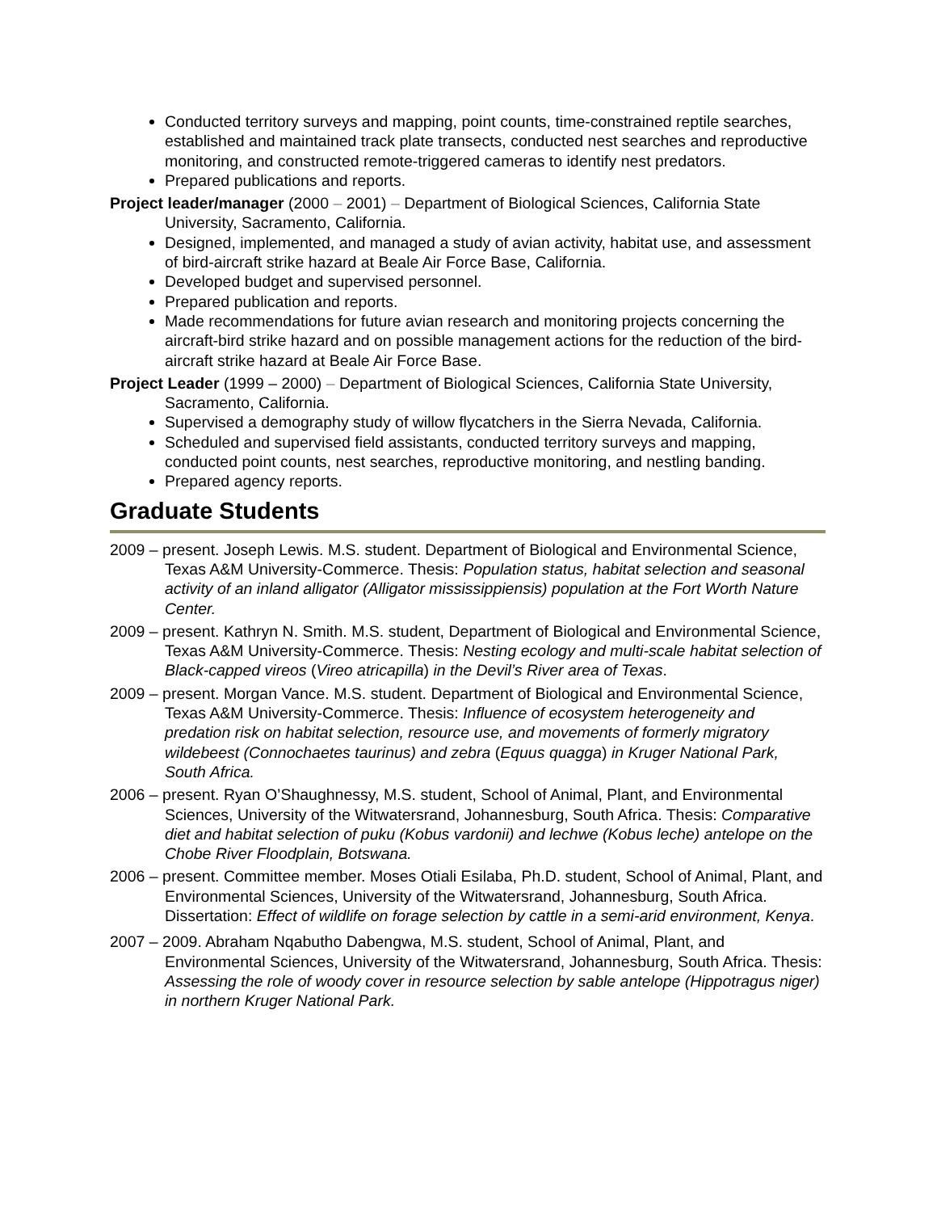Conducted territory surveys and mapping, point counts, time-constrained reptile searches, established and maintained track plate transects, conducted nest searches and reproductive monitoring, and constructed remote-triggered cameras to identify nest predators.
Prepared publications and reports.
Project leader/manager (2000 – 2001) – Department of Biological Sciences, California State University, Sacramento, California.
Designed, implemented, and managed a study of avian activity, habitat use, and assessment of bird-aircraft strike hazard at Beale Air Force Base, California.
Developed budget and supervised personnel.
Prepared publication and reports.
Made recommendations for future avian research and monitoring projects concerning the aircraft-bird strike hazard and on possible management actions for the reduction of the bird-aircraft strike hazard at Beale Air Force Base.
Project Leader (1999 – 2000) – Department of Biological Sciences, California State University, Sacramento, California.
Supervised a demography study of willow flycatchers in the Sierra Nevada, California.
Scheduled and supervised field assistants, conducted territory surveys and mapping, conducted point counts, nest searches, reproductive monitoring, and nestling banding.
Prepared agency reports.
Graduate Students
2009 – present. Joseph Lewis. M.S. student. Department of Biological and Environmental Science, Texas A&M University-Commerce. Thesis: Population status, habitat selection and seasonal activity of an inland alligator (Alligator mississippiensis) population at the Fort Worth Nature Center.
2009 – present. Kathryn N. Smith. M.S. student, Department of Biological and Environmental Science, Texas A&M University-Commerce. Thesis: Nesting ecology and multi-scale habitat selection of Black-capped vireos (Vireo atricapilla) in the Devil’s River area of Texas.
2009 – present. Morgan Vance. M.S. student. Department of Biological and Environmental Science, Texas A&M University-Commerce. Thesis: Influence of ecosystem heterogeneity and predation risk on habitat selection, resource use, and movements of formerly migratory wildebeest (Connochaetes taurinus) and zebra (Equus quagga) in Kruger National Park, South Africa.
2006 – present. Ryan O’Shaughnessy, M.S. student, School of Animal, Plant, and Environmental Sciences, University of the Witwatersrand, Johannesburg, South Africa. Thesis: Comparative diet and habitat selection of puku (Kobus vardonii) and lechwe (Kobus leche) antelope on the Chobe River Floodplain, Botswana.
2006 – present. Committee member. Moses Otiali Esilaba, Ph.D. student, School of Animal, Plant, and Environmental Sciences, University of the Witwatersrand, Johannesburg, South Africa. Dissertation: Effect of wildlife on forage selection by cattle in a semi-arid environment, Kenya.
2007 – 2009. Abraham Nqabutho Dabengwa, M.S. student, School of Animal, Plant, and Environmental Sciences, University of the Witwatersrand, Johannesburg, South Africa. Thesis: Assessing the role of woody cover in resource selection by sable antelope (Hippotragus niger) in northern Kruger National Park.